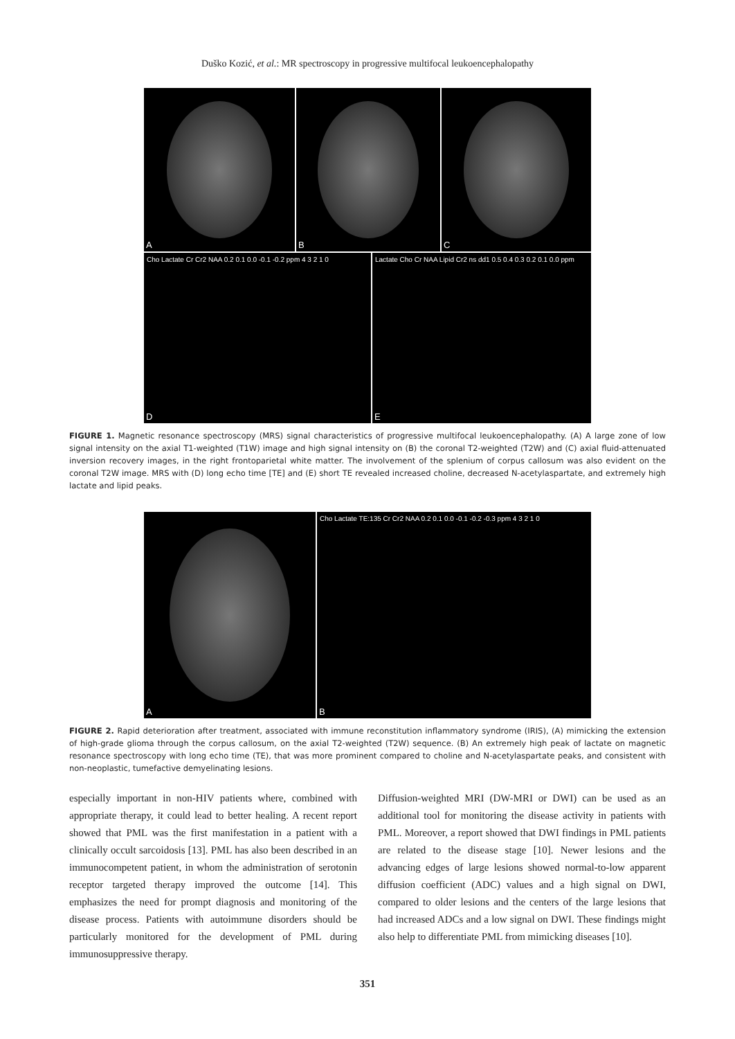Duško Kozić, et al.: MR spectroscopy in progressive multifocal leukoencephalopathy
A
B
C
Cho Lactate Cr Cr2 NAA 0.2 0.1 0.0 -0.1 -0.2 ppm 4 3 2 1 0
D
Lactate Cho Cr NAA Lipid Cr2 ns dd1 0.5 0.4 0.3 0.2 0.1 0.0 ppm
E
FIGURE 1. Magnetic resonance spectroscopy (MRS) signal characteristics of progressive multifocal leukoencephalopathy. (A) A large zone of low signal intensity on the axial T1-weighted (T1W) image and high signal intensity on (B) the coronal T2-weighted (T2W) and (C) axial fluid-attenuated inversion recovery images, in the right frontoparietal white matter. The involvement of the splenium of corpus callosum was also evident on the coronal T2W image. MRS with (D) long echo time [TE] and (E) short TE revealed increased choline, decreased N-acetylaspartate, and extremely high lactate and lipid peaks.
A
Cho Lactate TE:135 Cr Cr2 NAA 0.2 0.1 0.0 -0.1 -0.2 -0.3 ppm 4 3 2 1 0
B
FIGURE 2. Rapid deterioration after treatment, associated with immune reconstitution inflammatory syndrome (IRIS), (A) mimicking the extension of high-grade glioma through the corpus callosum, on the axial T2-weighted (T2W) sequence. (B) An extremely high peak of lactate on magnetic resonance spectroscopy with long echo time (TE), that was more prominent compared to choline and N-acetylaspartate peaks, and consistent with non-neoplastic, tumefactive demyelinating lesions.
especially important in non-HIV patients where, combined with appropriate therapy, it could lead to better healing. A recent report showed that PML was the first manifestation in a patient with a clinically occult sarcoidosis [13]. PML has also been described in an immunocompetent patient, in whom the administration of serotonin receptor targeted therapy improved the outcome [14]. This emphasizes the need for prompt diagnosis and monitoring of the disease process. Patients with autoimmune disorders should be particularly monitored for the development of PML during immunosuppressive therapy.
Diffusion-weighted MRI (DW-MRI or DWI) can be used as an additional tool for monitoring the disease activity in patients with PML. Moreover, a report showed that DWI findings in PML patients are related to the disease stage [10]. Newer lesions and the advancing edges of large lesions showed normal-to-low apparent diffusion coefficient (ADC) values and a high signal on DWI, compared to older lesions and the centers of the large lesions that had increased ADCs and a low signal on DWI. These findings might also help to differentiate PML from mimicking diseases [10].
351